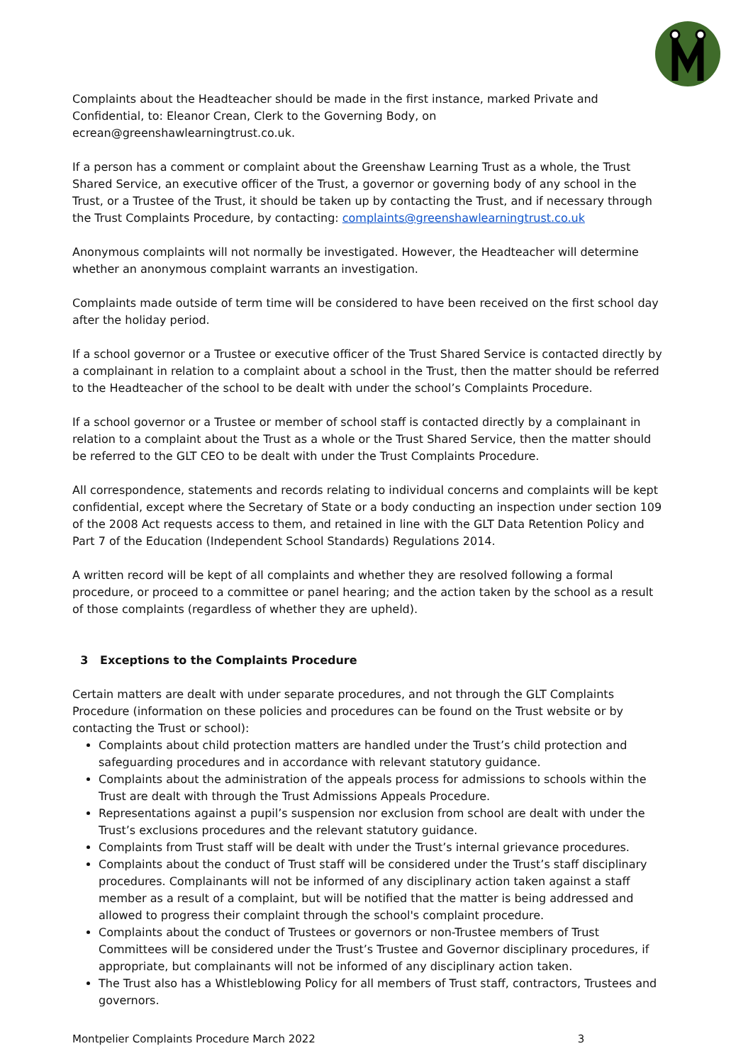Complaints about the Headteacher should be made in the first instance, marked Private and Confidential, to: Eleanor Crean, Clerk to the Governing Body, on ecrean@greenshawlearningtrust.co.uk.
If a person has a comment or complaint about the Greenshaw Learning Trust as a whole, the Trust Shared Service, an executive officer of the Trust, a governor or governing body of any school in the Trust, or a Trustee of the Trust, it should be taken up by contacting the Trust, and if necessary through the Trust Complaints Procedure, by contacting: complaints@greenshawlearningtrust.co.uk
Anonymous complaints will not normally be investigated. However, the Headteacher will determine whether an anonymous complaint warrants an investigation.
Complaints made outside of term time will be considered to have been received on the first school day after the holiday period.
If a school governor or a Trustee or executive officer of the Trust Shared Service is contacted directly by a complainant in relation to a complaint about a school in the Trust, then the matter should be referred to the Headteacher of the school to be dealt with under the school’s Complaints Procedure.
If a school governor or a Trustee or member of school staff is contacted directly by a complainant in relation to a complaint about the Trust as a whole or the Trust Shared Service, then the matter should be referred to the GLT CEO to be dealt with under the Trust Complaints Procedure.
All correspondence, statements and records relating to individual concerns and complaints will be kept confidential, except where the Secretary of State or a body conducting an inspection under section 109 of the 2008 Act requests access to them, and retained in line with the GLT Data Retention Policy and Part 7 of the Education (Independent School Standards) Regulations 2014.
A written record will be kept of all complaints and whether they are resolved following a formal procedure, or proceed to a committee or panel hearing; and the action taken by the school as a result of those complaints (regardless of whether they are upheld).
3 Exceptions to the Complaints Procedure
Certain matters are dealt with under separate procedures, and not through the GLT Complaints Procedure (information on these policies and procedures can be found on the Trust website or by contacting the Trust or school):
Complaints about child protection matters are handled under the Trust’s child protection and safeguarding procedures and in accordance with relevant statutory guidance.
Complaints about the administration of the appeals process for admissions to schools within the Trust are dealt with through the Trust Admissions Appeals Procedure.
Representations against a pupil’s suspension nor exclusion from school are dealt with under the Trust’s exclusions procedures and the relevant statutory guidance.
Complaints from Trust staff will be dealt with under the Trust’s internal grievance procedures.
Complaints about the conduct of Trust staff will be considered under the Trust’s staff disciplinary procedures. Complainants will not be informed of any disciplinary action taken against a staff member as a result of a complaint, but will be notified that the matter is being addressed and allowed to progress their complaint through the school's complaint procedure.
Complaints about the conduct of Trustees or governors or non-Trustee members of Trust Committees will be considered under the Trust’s Trustee and Governor disciplinary procedures, if appropriate, but complainants will not be informed of any disciplinary action taken.
The Trust also has a Whistleblowing Policy for all members of Trust staff, contractors, Trustees and governors.
Montpelier Complaints Procedure March 2022 3